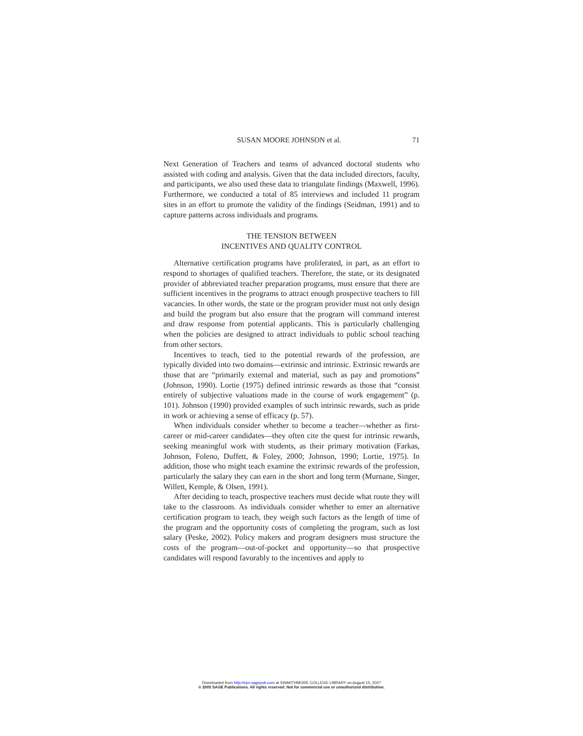SUSAN MOORE JOHNSON et al. 71
Next Generation of Teachers and teams of advanced doctoral students who assisted with coding and analysis. Given that the data included directors, faculty, and participants, we also used these data to triangulate findings (Maxwell, 1996). Furthermore, we conducted a total of 85 interviews and included 11 program sites in an effort to promote the validity of the findings (Seidman, 1991) and to capture patterns across individuals and programs.
THE TENSION BETWEEN
INCENTIVES AND QUALITY CONTROL
Alternative certification programs have proliferated, in part, as an effort to respond to shortages of qualified teachers. Therefore, the state, or its designated provider of abbreviated teacher preparation programs, must ensure that there are sufficient incentives in the programs to attract enough prospective teachers to fill vacancies. In other words, the state or the program provider must not only design and build the program but also ensure that the program will command interest and draw response from potential applicants. This is particularly challenging when the policies are designed to attract individuals to public school teaching from other sectors.
Incentives to teach, tied to the potential rewards of the profession, are typically divided into two domains—extrinsic and intrinsic. Extrinsic rewards are those that are “primarily external and material, such as pay and promotions” (Johnson, 1990). Lortie (1975) defined intrinsic rewards as those that “consist entirely of subjective valuations made in the course of work engagement” (p. 101). Johnson (1990) provided examples of such intrinsic rewards, such as pride in work or achieving a sense of efficacy (p. 57).
When individuals consider whether to become a teacher—whether as first-career or mid-career candidates—they often cite the quest for intrinsic rewards, seeking meaningful work with students, as their primary motivation (Farkas, Johnson, Foleno, Duffett, & Foley, 2000; Johnson, 1990; Lortie, 1975). In addition, those who might teach examine the extrinsic rewards of the profession, particularly the salary they can earn in the short and long term (Murnane, Singer, Willett, Kemple, & Olsen, 1991).
After deciding to teach, prospective teachers must decide what route they will take to the classroom. As individuals consider whether to enter an alternative certification program to teach, they weigh such factors as the length of time of the program and the opportunity costs of completing the program, such as lost salary (Peske, 2002). Policy makers and program designers must structure the costs of the program—out-of-pocket and opportunity—so that prospective candidates will respond favorably to the incentives and apply to
Downloaded from http://epx.sagepub.com at SWARTHMORE COLLEGE LIBRARY on August 15, 2007
© 2005 SAGE Publications. All rights reserved. Not for commercial use or unauthorized distribution.